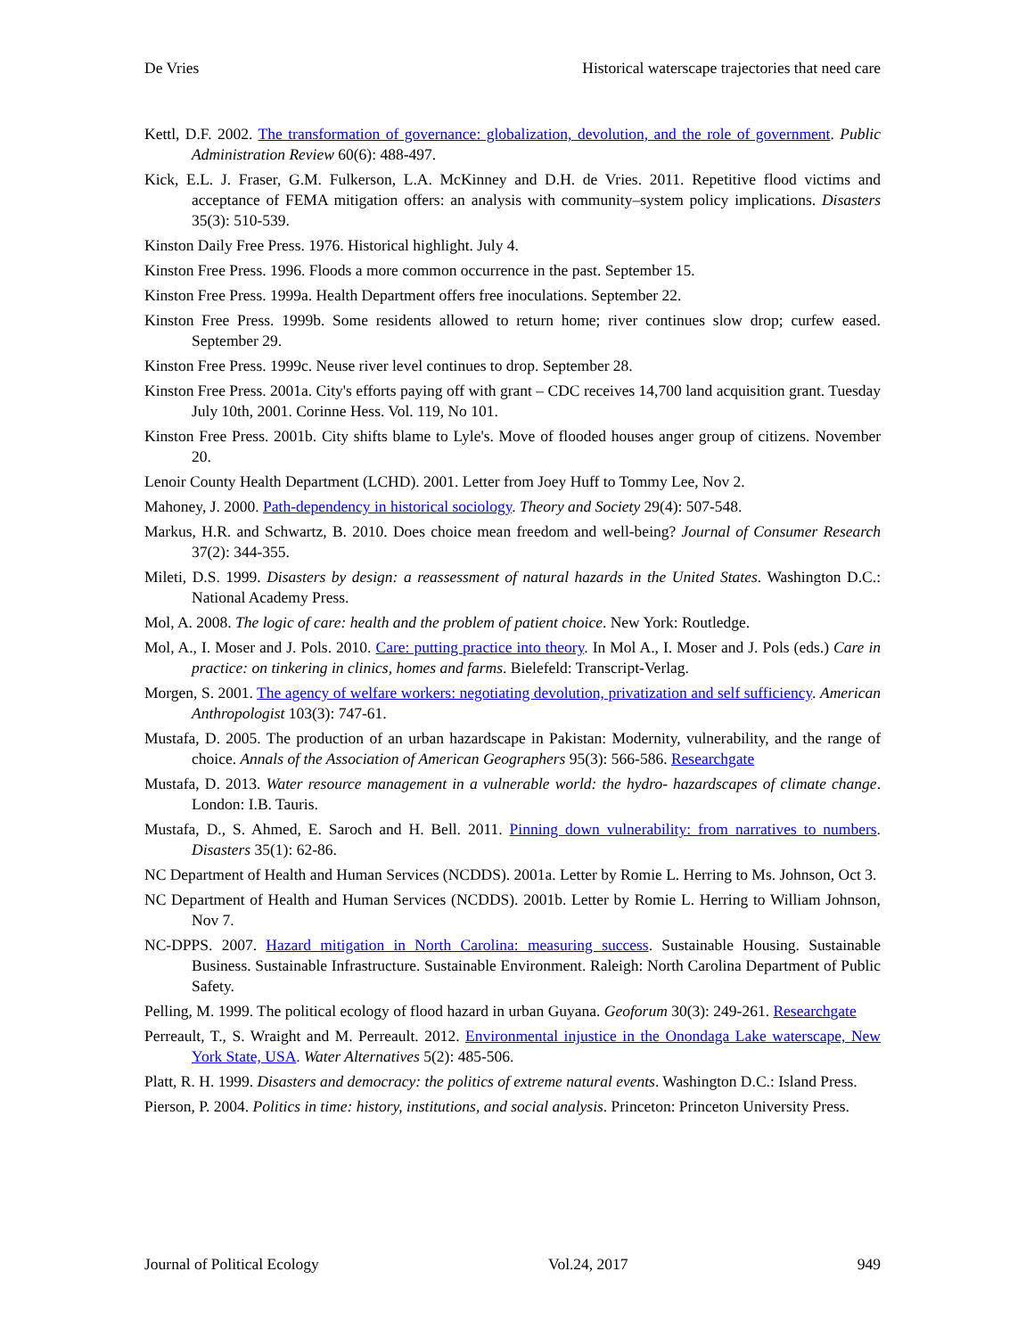De Vries Historical waterscape trajectories that need care
Kettl, D.F. 2002. The transformation of governance: globalization, devolution, and the role of government. Public Administration Review 60(6): 488-497.
Kick, E.L. J. Fraser, G.M. Fulkerson, L.A. McKinney and D.H. de Vries. 2011. Repetitive flood victims and acceptance of FEMA mitigation offers: an analysis with community–system policy implications. Disasters 35(3): 510-539.
Kinston Daily Free Press. 1976. Historical highlight. July 4.
Kinston Free Press. 1996. Floods a more common occurrence in the past. September 15.
Kinston Free Press. 1999a. Health Department offers free inoculations. September 22.
Kinston Free Press. 1999b. Some residents allowed to return home; river continues slow drop; curfew eased. September 29.
Kinston Free Press. 1999c. Neuse river level continues to drop. September 28.
Kinston Free Press. 2001a. City's efforts paying off with grant – CDC receives 14,700 land acquisition grant. Tuesday July 10th, 2001. Corinne Hess. Vol. 119, No 101.
Kinston Free Press. 2001b. City shifts blame to Lyle's. Move of flooded houses anger group of citizens. November 20.
Lenoir County Health Department (LCHD). 2001. Letter from Joey Huff to Tommy Lee, Nov 2.
Mahoney, J. 2000. Path-dependency in historical sociology. Theory and Society 29(4): 507-548.
Markus, H.R. and Schwartz, B. 2010. Does choice mean freedom and well-being? Journal of Consumer Research 37(2): 344-355.
Mileti, D.S. 1999. Disasters by design: a reassessment of natural hazards in the United States. Washington D.C.: National Academy Press.
Mol, A. 2008. The logic of care: health and the problem of patient choice. New York: Routledge.
Mol, A., I. Moser and J. Pols. 2010. Care: putting practice into theory. In Mol A., I. Moser and J. Pols (eds.) Care in practice: on tinkering in clinics, homes and farms. Bielefeld: Transcript-Verlag.
Morgen, S. 2001. The agency of welfare workers: negotiating devolution, privatization and self sufficiency. American Anthropologist 103(3): 747-61.
Mustafa, D. 2005. The production of an urban hazardscape in Pakistan: Modernity, vulnerability, and the range of choice. Annals of the Association of American Geographers 95(3): 566-586. Researchgate
Mustafa, D. 2013. Water resource management in a vulnerable world: the hydro- hazardscapes of climate change. London: I.B. Tauris.
Mustafa, D., S. Ahmed, E. Saroch and H. Bell. 2011. Pinning down vulnerability: from narratives to numbers. Disasters 35(1): 62-86.
NC Department of Health and Human Services (NCDDS). 2001a. Letter by Romie L. Herring to Ms. Johnson, Oct 3.
NC Department of Health and Human Services (NCDDS). 2001b. Letter by Romie L. Herring to William Johnson, Nov 7.
NC-DPPS. 2007. Hazard mitigation in North Carolina: measuring success. Sustainable Housing. Sustainable Business. Sustainable Infrastructure. Sustainable Environment. Raleigh: North Carolina Department of Public Safety.
Pelling, M. 1999. The political ecology of flood hazard in urban Guyana. Geoforum 30(3): 249-261. Researchgate
Perreault, T., S. Wraight and M. Perreault. 2012. Environmental injustice in the Onondaga Lake waterscape, New York State, USA. Water Alternatives 5(2): 485-506.
Platt, R. H. 1999. Disasters and democracy: the politics of extreme natural events. Washington D.C.: Island Press.
Pierson, P. 2004. Politics in time: history, institutions, and social analysis. Princeton: Princeton University Press.
Journal of Political Ecology Vol.24, 2017 949